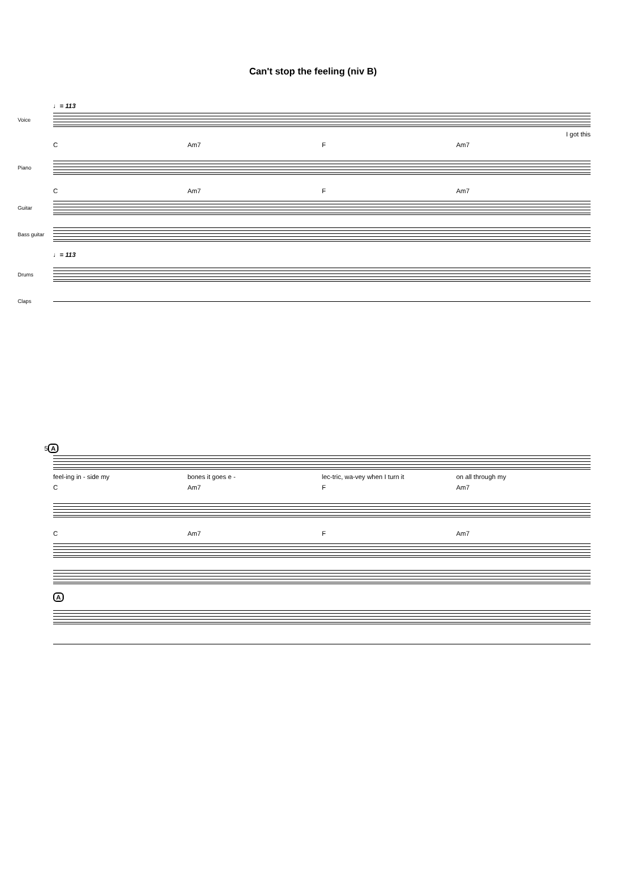Can't stop the feeling (niv B)
♩= 113
Voice
I got this
C Am7 F Am7
Piano
C Am7 F Am7
Guitar
Bass guitar
♩= 113
Drums
Claps
5 A
feel-ing in - side my bones it goes e - lec-tric, wa-vey when I turn it
on all through my
C Am7 F Am7
C Am7 F Am7
A